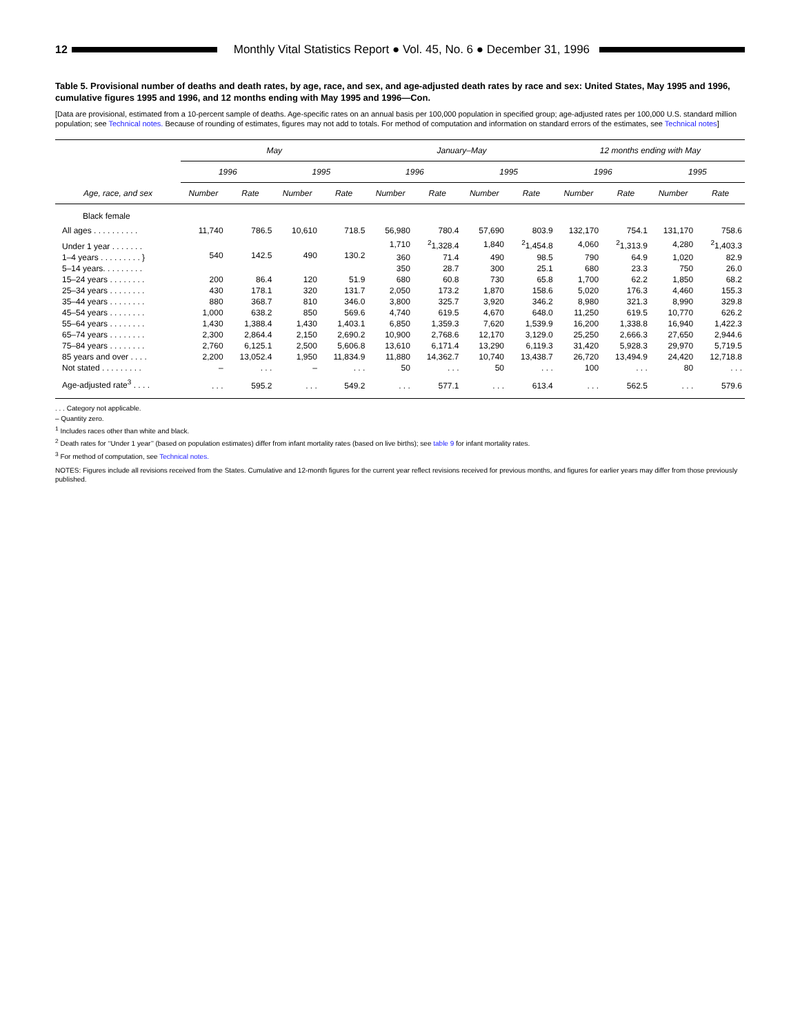12
Monthly Vital Statistics Report ● Vol. 45, No. 6 ● December 31, 1996
Table 5. Provisional number of deaths and death rates, by age, race, and sex, and age-adjusted death rates by race and sex: United States, May 1995 and 1996, cumulative figures 1995 and 1996, and 12 months ending with May 1995 and 1996—Con.
[Data are provisional, estimated from a 10-percent sample of deaths. Age-specific rates on an annual basis per 100,000 population in specified group; age-adjusted rates per 100,000 U.S. standard million population; see Technical notes. Because of rounding of estimates, figures may not add to totals. For method of computation and information on standard errors of the estimates, see Technical notes]
| Age, race, and sex | May | | | | January–May | | | | 12 months ending with May | | | |
| --- | --- | --- | --- | --- | --- | --- | --- | --- | --- | --- | --- | --- |
| | 1996 | | 1995 | | 1996 | | 1995 | | 1996 | | 1995 | |
| | Number | Rate | Number | Rate | Number | Rate | Number | Rate | Number | Rate | Number | Rate |
| Black female | | | | | | | | | | | | |
| All ages . . . . . . . . . . | 11,740 | 786.5 | 10,610 | 718.5 | 56,980 | 780.4 | 57,690 | 803.9 | 132,170 | 754.1 | 131,170 | 758.6 |
| Under 1 year . . . . . . . | 540 | 142.5 | 490 | 130.2 | 1,710 | <sup>2</sup> 1,328.4 | 1,840 | <sup>2</sup> 1,454.8 | 4,060 | <sup>2</sup> 1,313.9 | 4,280 | <sup>2</sup> 1,403.3 |
| 1–4 years . . . . . . . . . } | | | | | 360 | 71.4 | 490 | 98.5 | 790 | 64.9 | 1,020 | 82.9 |
| 5–14 years. . . . . . . . . | | | | | 350 | 28.7 | 300 | 25.1 | 680 | 23.3 | 750 | 26.0 |
| 15–24 years . . . . . . . . | 200 | 86.4 | 120 | 51.9 | 680 | 60.8 | 730 | 65.8 | 1,700 | 62.2 | 1,850 | 68.2 |
| 25–34 years . . . . . . . . | 430 | 178.1 | 320 | 131.7 | 2,050 | 173.2 | 1,870 | 158.6 | 5,020 | 176.3 | 4,460 | 155.3 |
| 35–44 years . . . . . . . . | 880 | 368.7 | 810 | 346.0 | 3,800 | 325.7 | 3,920 | 346.2 | 8,980 | 321.3 | 8,990 | 329.8 |
| 45–54 years . . . . . . . . | 1,000 | 638.2 | 850 | 569.6 | 4,740 | 619.5 | 4,670 | 648.0 | 11,250 | 619.5 | 10,770 | 626.2 |
| 55–64 years . . . . . . . . | 1,430 | 1,388.4 | 1,430 | 1,403.1 | 6,850 | 1,359.3 | 7,620 | 1,539.9 | 16,200 | 1,338.8 | 16,940 | 1,422.3 |
| 65–74 years . . . . . . . . | 2,300 | 2,864.4 | 2,150 | 2,690.2 | 10,900 | 2,768.6 | 12,170 | 3,129.0 | 25,250 | 2,666.3 | 27,650 | 2,944.6 |
| 75–84 years . . . . . . . . | 2,760 | 6,125.1 | 2,500 | 5,606.8 | 13,610 | 6,171.4 | 13,290 | 6,119.3 | 31,420 | 5,928.3 | 29,970 | 5,719.5 |
| 85 years and over . . . . | 2,200 | 13,052.4 | 1,950 | 11,834.9 | 11,880 | 14,362.7 | 10,740 | 13,438.7 | 26,720 | 13,494.9 | 24,420 | 12,718.8 |
| Not stated . . . . . . . . . | – | . . . | – | . . . | 50 | . . . | 50 | . . . | 100 | . . . | 80 | . . . |
| Age-adjusted rate<sup>3</sup> . . . . | . . . | 595.2 | . . . | 549.2 | . . . | 577.1 | . . . | 613.4 | . . . | 562.5 | . . . | 579.6 |
. . . Category not applicable.
– Quantity zero.
<sup>1</sup> Includes races other than white and black.
<sup>2</sup> Death rates for ‘‘Under 1 year’’ (based on population estimates) differ from infant mortality rates (based on live births); see table 9 for infant mortality rates.
<sup>3</sup> For method of computation, see Technical notes.
NOTES: Figures include all revisions received from the States. Cumulative and 12-month figures for the current year reflect revisions received for previous months, and figures for earlier years may differ from those previously published.